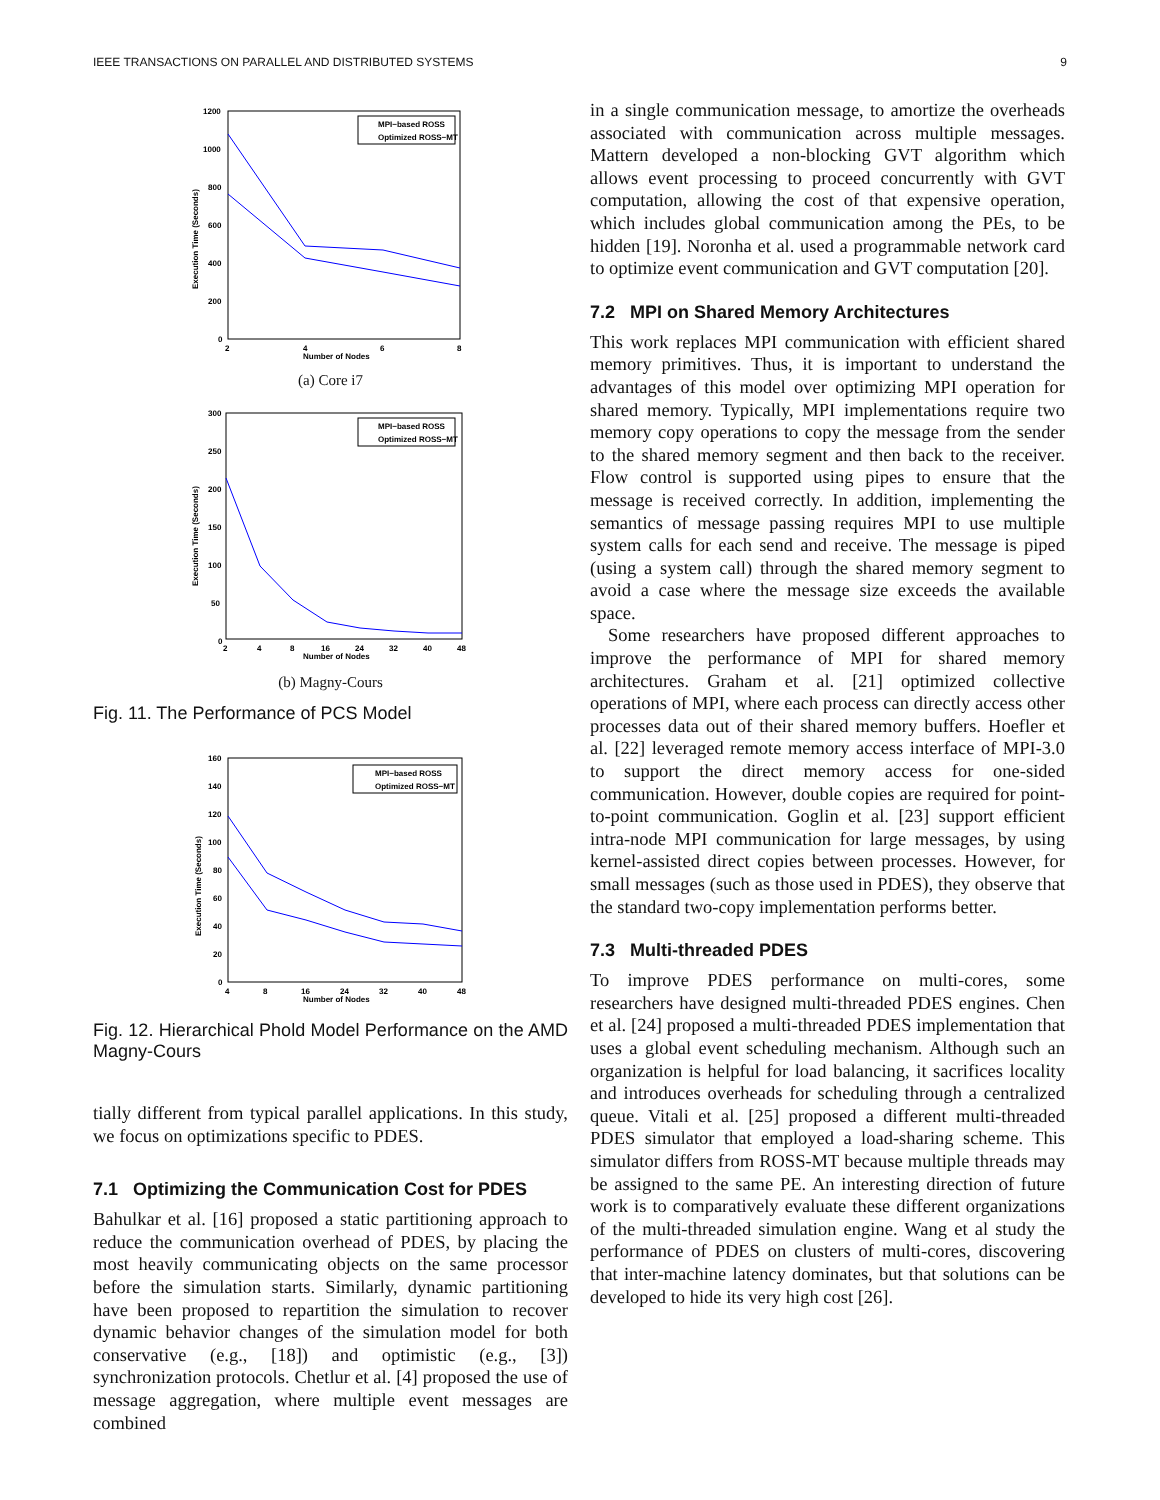IEEE TRANSACTIONS ON PARALLEL AND DISTRIBUTED SYSTEMS 9
1200
1000
800
600
400
200
0
2
4
6
8
Number of Nodes
Execution Time (Seconds)
MPI−based ROSS
Optimized ROSS−MT
(a) Core i7
300
250
200
150
100
50
0
2
4
8
16
24
32
40
48
Number of Nodes
Execution Time (Seconds)
MPI−based ROSS
Optimized ROSS−MT
(b) Magny-Cours
Fig. 11. The Performance of PCS Model
160
140
120
100
80
60
40
20
0
4
8
16
24
32
40
48
Number of Nodes
Execution Time (Seconds)
MPI−based ROSS
Optimized ROSS−MT
Fig. 12. Hierarchical Phold Model Performance on the AMD Magny-Cours
tially different from typical parallel applications. In this study, we focus on optimizations specific to PDES.
7.1 Optimizing the Communication Cost for PDES
Bahulkar et al. [16] proposed a static partitioning approach to reduce the communication overhead of PDES, by placing the most heavily communicating objects on the same processor before the simulation starts. Similarly, dynamic partitioning have been proposed to repartition the simulation to recover dynamic behavior changes of the simulation model for both conservative (e.g., [18]) and optimistic (e.g., [3]) synchronization protocols. Chetlur et al. [4] proposed the use of message aggregation, where multiple event messages are combined
in a single communication message, to amortize the overheads associated with communication across multiple messages. Mattern developed a non-blocking GVT algorithm which allows event processing to proceed concurrently with GVT computation, allowing the cost of that expensive operation, which includes global communication among the PEs, to be hidden [19]. Noronha et al. used a programmable network card to optimize event communication and GVT computation [20].
7.2 MPI on Shared Memory Architectures
This work replaces MPI communication with efficient shared memory primitives. Thus, it is important to understand the advantages of this model over optimizing MPI operation for shared memory. Typically, MPI implementations require two memory copy operations to copy the message from the sender to the shared memory segment and then back to the receiver. Flow control is supported using pipes to ensure that the message is received correctly. In addition, implementing the semantics of message passing requires MPI to use multiple system calls for each send and receive. The message is piped (using a system call) through the shared memory segment to avoid a case where the message size exceeds the available space.
Some researchers have proposed different approaches to improve the performance of MPI for shared memory architectures. Graham et al. [21] optimized collective operations of MPI, where each process can directly access other processes data out of their shared memory buffers. Hoefler et al. [22] leveraged remote memory access interface of MPI-3.0 to support the direct memory access for one-sided communication. However, double copies are required for point-to-point communication. Goglin et al. [23] support efficient intra-node MPI communication for large messages, by using kernel-assisted direct copies between processes. However, for small messages (such as those used in PDES), they observe that the standard two-copy implementation performs better.
7.3 Multi-threaded PDES
To improve PDES performance on multi-cores, some researchers have designed multi-threaded PDES engines. Chen et al. [24] proposed a multi-threaded PDES implementation that uses a global event scheduling mechanism. Although such an organization is helpful for load balancing, it sacrifices locality and introduces overheads for scheduling through a centralized queue. Vitali et al. [25] proposed a different multi-threaded PDES simulator that employed a load-sharing scheme. This simulator differs from ROSS-MT because multiple threads may be assigned to the same PE. An interesting direction of future work is to comparatively evaluate these different organizations of the multi-threaded simulation engine. Wang et al study the performance of PDES on clusters of multi-cores, discovering that inter-machine latency dominates, but that solutions can be developed to hide its very high cost [26].